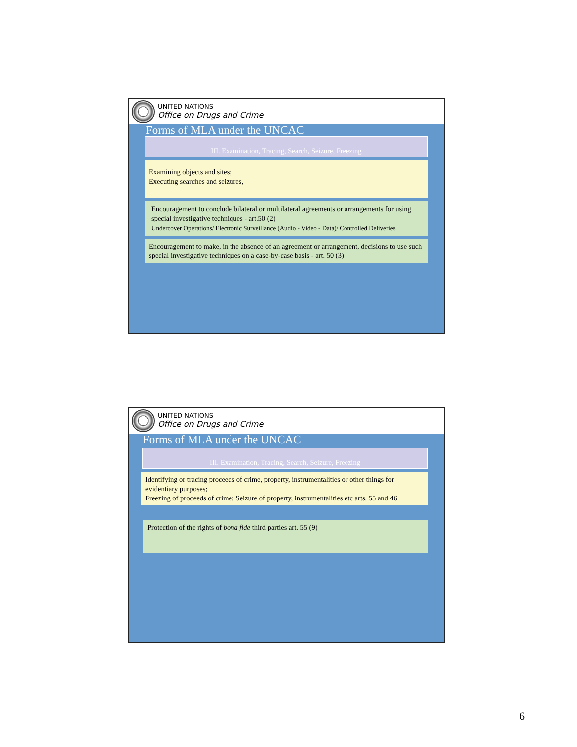UNITED NATIONS
Office on Drugs and Crime
Forms of MLA under the UNCAC
III. Examination, Tracing, Search, Seizure, Freezing
Examining objects and sites;
Executing searches and seizures,
Encouragement to conclude bilateral or multilateral agreements or arrangements for using special investigative techniques - art.50 (2)
Undercover Operations/ Electronic Surveillance (Audio - Video - Data)/ Controlled Deliveries
Encouragement to make, in the absence of an agreement or arrangement, decisions to use such special investigative techniques on a case-by-case basis - art. 50 (3)
UNITED NATIONS
Office on Drugs and Crime
Forms of MLA under the UNCAC
III. Examination, Tracing, Search, Seizure, Freezing
Identifying or tracing proceeds of crime, property, instrumentalities or other things for evidentiary purposes;
Freezing of proceeds of crime; Seizure of property, instrumentalities etc arts. 55 and 46
Protection of the rights of bona fide third parties art. 55 (9)
6